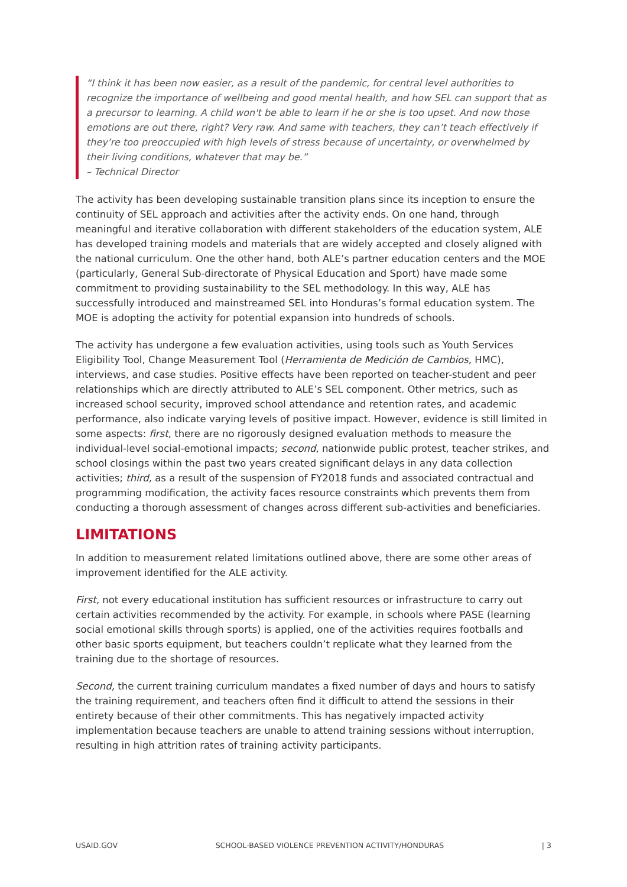“I think it has been now easier, as a result of the pandemic, for central level authorities to recognize the importance of wellbeing and good mental health, and how SEL can support that as a precursor to learning. A child won't be able to learn if he or she is too upset. And now those emotions are out there, right? Very raw. And same with teachers, they can’t teach effectively if they’re too preoccupied with high levels of stress because of uncertainty, or overwhelmed by their living conditions, whatever that may be.”
– Technical Director
The activity has been developing sustainable transition plans since its inception to ensure the continuity of SEL approach and activities after the activity ends. On one hand, through meaningful and iterative collaboration with different stakeholders of the education system, ALE has developed training models and materials that are widely accepted and closely aligned with the national curriculum. One the other hand, both ALE’s partner education centers and the MOE (particularly, General Sub-directorate of Physical Education and Sport) have made some commitment to providing sustainability to the SEL methodology. In this way, ALE has successfully introduced and mainstreamed SEL into Honduras’s formal education system. The MOE is adopting the activity for potential expansion into hundreds of schools.
The activity has undergone a few evaluation activities, using tools such as Youth Services Eligibility Tool, Change Measurement Tool (Herramienta de Medición de Cambios, HMC), interviews, and case studies. Positive effects have been reported on teacher-student and peer relationships which are directly attributed to ALE’s SEL component. Other metrics, such as increased school security, improved school attendance and retention rates, and academic performance, also indicate varying levels of positive impact. However, evidence is still limited in some aspects: first, there are no rigorously designed evaluation methods to measure the individual-level social-emotional impacts; second, nationwide public protest, teacher strikes, and school closings within the past two years created significant delays in any data collection activities; third, as a result of the suspension of FY2018 funds and associated contractual and programming modification, the activity faces resource constraints which prevents them from conducting a thorough assessment of changes across different sub-activities and beneficiaries.
LIMITATIONS
In addition to measurement related limitations outlined above, there are some other areas of improvement identified for the ALE activity.
First, not every educational institution has sufficient resources or infrastructure to carry out certain activities recommended by the activity. For example, in schools where PASE (learning social emotional skills through sports) is applied, one of the activities requires footballs and other basic sports equipment, but teachers couldn’t replicate what they learned from the training due to the shortage of resources.
Second, the current training curriculum mandates a fixed number of days and hours to satisfy the training requirement, and teachers often find it difficult to attend the sessions in their entirety because of their other commitments. This has negatively impacted activity implementation because teachers are unable to attend training sessions without interruption, resulting in high attrition rates of training activity participants.
USAID.GOV SCHOOL-BASED VIOLENCE PREVENTION ACTIVITY/HONDURAS | 3